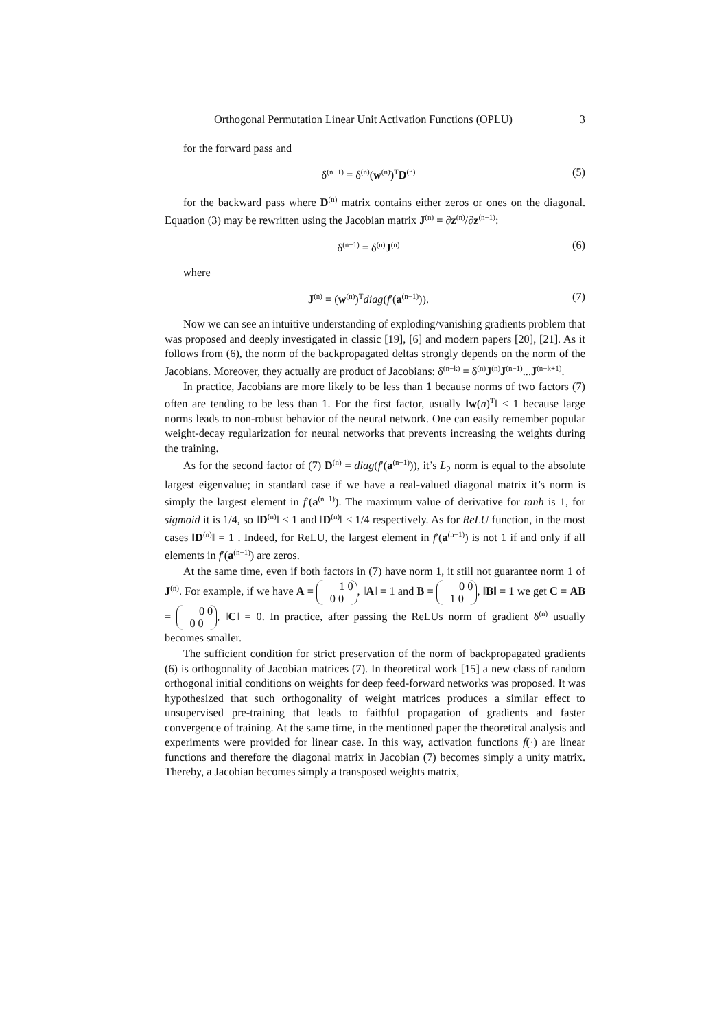Orthogonal Permutation Linear Unit Activation Functions (OPLU) 3
for the forward pass and
δ<sup>(n−1)</sup> = δ<sup>(n)</sup>(w<sup>(n)</sup>)<sup>T</sup>D<sup>(n)</sup> (5)
for the backward pass where D<sup>(n)</sup> matrix contains either zeros or ones on the diagonal. Equation (3) may be rewritten using the Jacobian matrix J<sup>(n)</sup> = ∂z<sup>(n)</sup>/∂z<sup>(n−1)</sup>:
δ<sup>(n−1)</sup> = δ<sup>(n)</sup>J<sup>(n)</sup> (6)
where
J<sup>(n)</sup> = (w<sup>(n)</sup>)<sup>T</sup>diag(f′(a<sup>(n−1)</sup>)). (7)
Now we can see an intuitive understanding of exploding/vanishing gradients problem that was proposed and deeply investigated in classic [19], [6] and modern papers [20], [21]. As it follows from (6), the norm of the backpropagated deltas strongly depends on the norm of the Jacobians. Moreover, they actually are product of Jacobians: δ<sup>(n−k)</sup> = δ<sup>(n)</sup>J<sup>(n)</sup>J<sup>(n−1)</sup>...J<sup>(n−k+1)</sup>.
In practice, Jacobians are more likely to be less than 1 because norms of two factors (7) often are tending to be less than 1. For the first factor, usually ‖w(n)<sup>T</sup>‖ < 1 because large norms leads to non-robust behavior of the neural network. One can easily remember popular weight-decay regularization for neural networks that prevents increasing the weights during the training.
As for the second factor of (7) D<sup>(n)</sup> = diag(f′(a<sup>(n−1)</sup>)), it’s L<sub>2</sub> norm is equal to the absolute largest eigenvalue; in standard case if we have a real-valued diagonal matrix it’s norm is simply the largest element in f′(a<sup>(n−1)</sup>). The maximum value of derivative for tanh is 1, for sigmoid it is 1/4, so ‖D<sup>(n)</sup>‖ ≤ 1 and ‖D<sup>(n)</sup>‖ ≤ 1/4 respectively. As for ReLU function, in the most cases ‖D<sup>(n)</sup>‖ = 1 . Indeed, for ReLU, the largest element in f′(a<sup>(n−1)</sup>) is not 1 if and only if all elements in f′(a<sup>(n−1)</sup>) are zeros.
At the same time, even if both factors in (7) have norm 1, it still not guarantee norm 1 of J<sup>(n)</sup>. For example, if we have A = 1 0
0 0, ‖A‖ = 1 and B = 0 0
1 0, ‖B‖ = 1 we get C = AB = 0 0
0 0, ‖C‖ = 0. In practice, after passing the ReLUs norm of gradient δ<sup>(n)</sup> usually becomes smaller.
The sufficient condition for strict preservation of the norm of backpropagated gradients (6) is orthogonality of Jacobian matrices (7). In theoretical work [15] a new class of random orthogonal initial conditions on weights for deep feed-forward networks was proposed. It was hypothesized that such orthogonality of weight matrices produces a similar effect to unsupervised pre-training that leads to faithful propagation of gradients and faster convergence of training. At the same time, in the mentioned paper the theoretical analysis and experiments were provided for linear case. In this way, activation functions f(·) are linear functions and therefore the diagonal matrix in Jacobian (7) becomes simply a unity matrix. Thereby, a Jacobian becomes simply a transposed weights matrix,